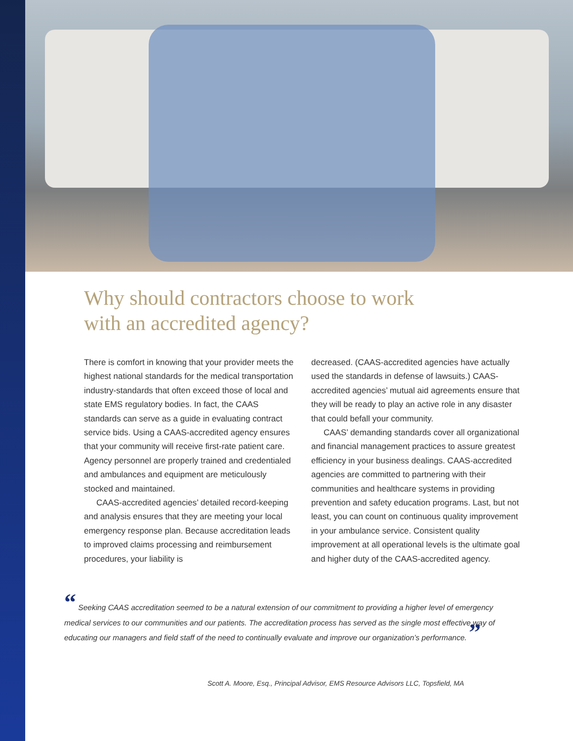Why should contractors choose to work
with an accredited agency?
There is comfort in knowing that your provider meets the highest national standards for the medical transportation industry-standards that often exceed those of local and state EMS regulatory bodies. In fact, the CAAS standards can serve as a guide in evaluating contract service bids. Using a CAAS-accredited agency ensures that your community will receive first-rate patient care. Agency personnel are properly trained and credentialed and ambulances and equipment are meticulously stocked and maintained.
CAAS-accredited agencies’ detailed record-keeping and analysis ensures that they are meeting your local emergency response plan. Because accreditation leads to improved claims processing and reimbursement procedures, your liability is
decreased. (CAAS-accredited agencies have actually used the standards in defense of lawsuits.) CAAS-accredited agencies’ mutual aid agreements ensure that they will be ready to play an active role in any disaster that could befall your community.
CAAS’ demanding standards cover all organizational and financial management practices to assure greatest efficiency in your business dealings. CAAS-accredited agencies are committed to partnering with their communities and healthcare systems in providing prevention and safety education programs. Last, but not least, you can count on continuous quality improvement in your ambulance service. Consistent quality improvement at all operational levels is the ultimate goal and higher duty of the CAAS-accredited agency.
“ Seeking CAAS accreditation seemed to be a natural extension of our commitment to providing a higher level of emergency medical services to our communities and our patients. The accreditation process has served as the single most effective way of educating our managers and field staff of the need to continually evaluate and improve our organization’s performance. ”
Scott A. Moore, Esq., Principal Advisor, EMS Resource Advisors LLC, Topsfield, MA